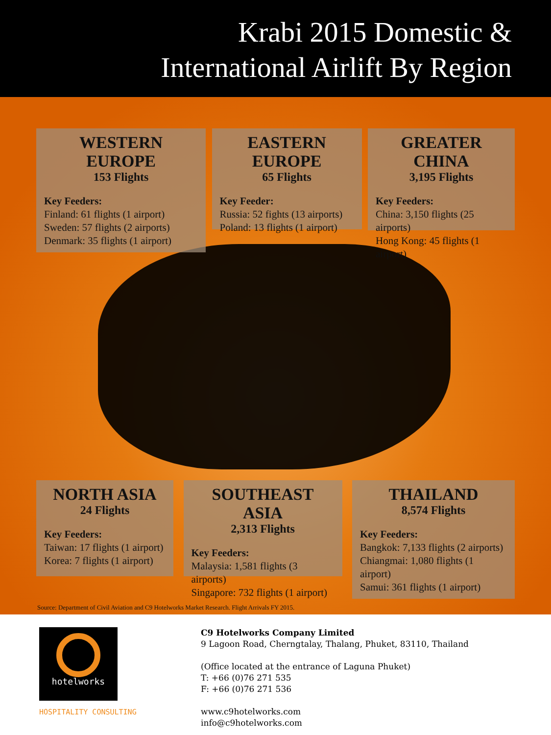Krabi 2015 Domestic &
International Airlift By Region
WESTERN EUROPE
153 Flights
Key Feeders:
Finland: 61 flights (1 airport)
Sweden: 57 flights (2 airports)
Denmark: 35 flights (1 airport)
EASTERN EUROPE
65 Flights
Key Feeder:
Russia: 52 fights (13 airports)
Poland: 13 flights (1 airport)
GREATER CHINA
3,195 Flights
Key Feeders:
China: 3,150 flights (25 airports)
Hong Kong: 45 flights (1 airport)
NORTH ASIA
24 Flights
Key Feeders:
Taiwan: 17 flights (1 airport)
Korea: 7 flights (1 airport)
SOUTHEAST ASIA
2,313 Flights
Key Feeders:
Malaysia: 1,581 flights (3 airports)
Singapore: 732 flights (1 airport)
THAILAND
8,574 Flights
Key Feeders:
Bangkok: 7,133 flights (2 airports)
Chiangmai: 1,080 flights (1 airport)
Samui: 361 flights (1 airport)
Source: Department of Civil Aviation and C9 Hotelworks Market Research. Flight Arrivals FY 2015.
hotelworks
HOSPITALITY CONSULTING
C9 Hotelworks Company Limited
9 Lagoon Road, Cherngtalay, Thalang, Phuket, 83110, Thailand
(Office located at the entrance of Laguna Phuket)
T: +66 (0)76 271 535
F: +66 (0)76 271 536
www.c9hotelworks.com
info@c9hotelworks.com